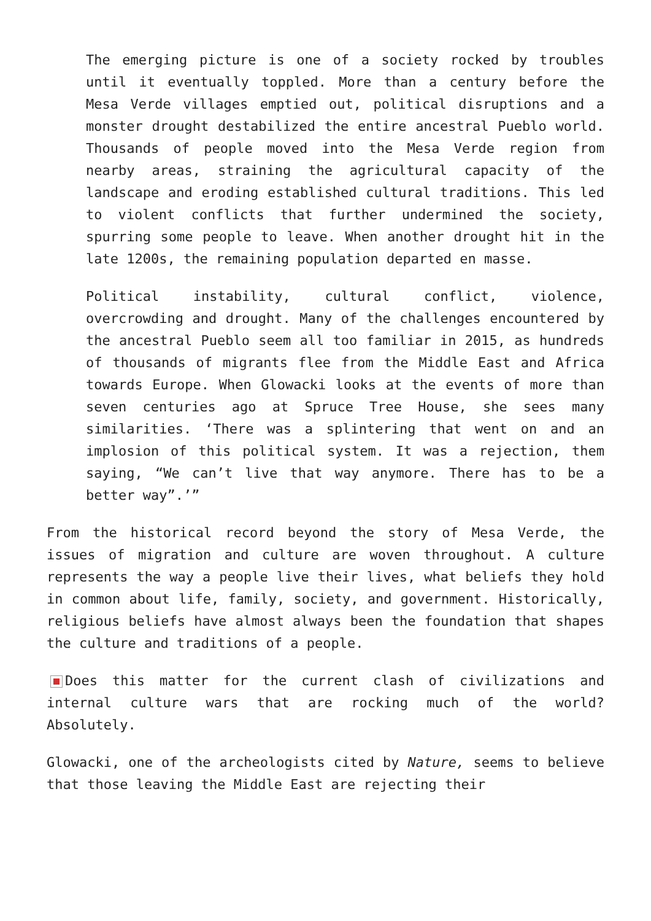The emerging picture is one of a society rocked by troubles until it eventually toppled. More than a century before the Mesa Verde villages emptied out, political disruptions and a monster drought destabilized the entire ancestral Pueblo world. Thousands of people moved into the Mesa Verde region from nearby areas, straining the agricultural capacity of the landscape and eroding established cultural traditions. This led to violent conflicts that further undermined the society, spurring some people to leave. When another drought hit in the late 1200s, the remaining population departed en masse.
Political instability, cultural conflict, violence, overcrowding and drought. Many of the challenges encountered by the ancestral Pueblo seem all too familiar in 2015, as hundreds of thousands of migrants flee from the Middle East and Africa towards Europe. When Glowacki looks at the events of more than seven centuries ago at Spruce Tree House, she sees many similarities. ‘There was a splintering that went on and an implosion of this political system. It was a rejection, them saying, “We can’t live that way anymore. There has to be a better way”.’”
From the historical record beyond the story of Mesa Verde, the issues of migration and culture are woven throughout. A culture represents the way a people live their lives, what beliefs they hold in common about life, family, society, and government. Historically, religious beliefs have almost always been the foundation that shapes the culture and traditions of a people.
Does this matter for the current clash of civilizations and internal culture wars that are rocking much of the world? Absolutely.
Glowacki, one of the archeologists cited by Nature, seems to believe that those leaving the Middle East are rejecting their